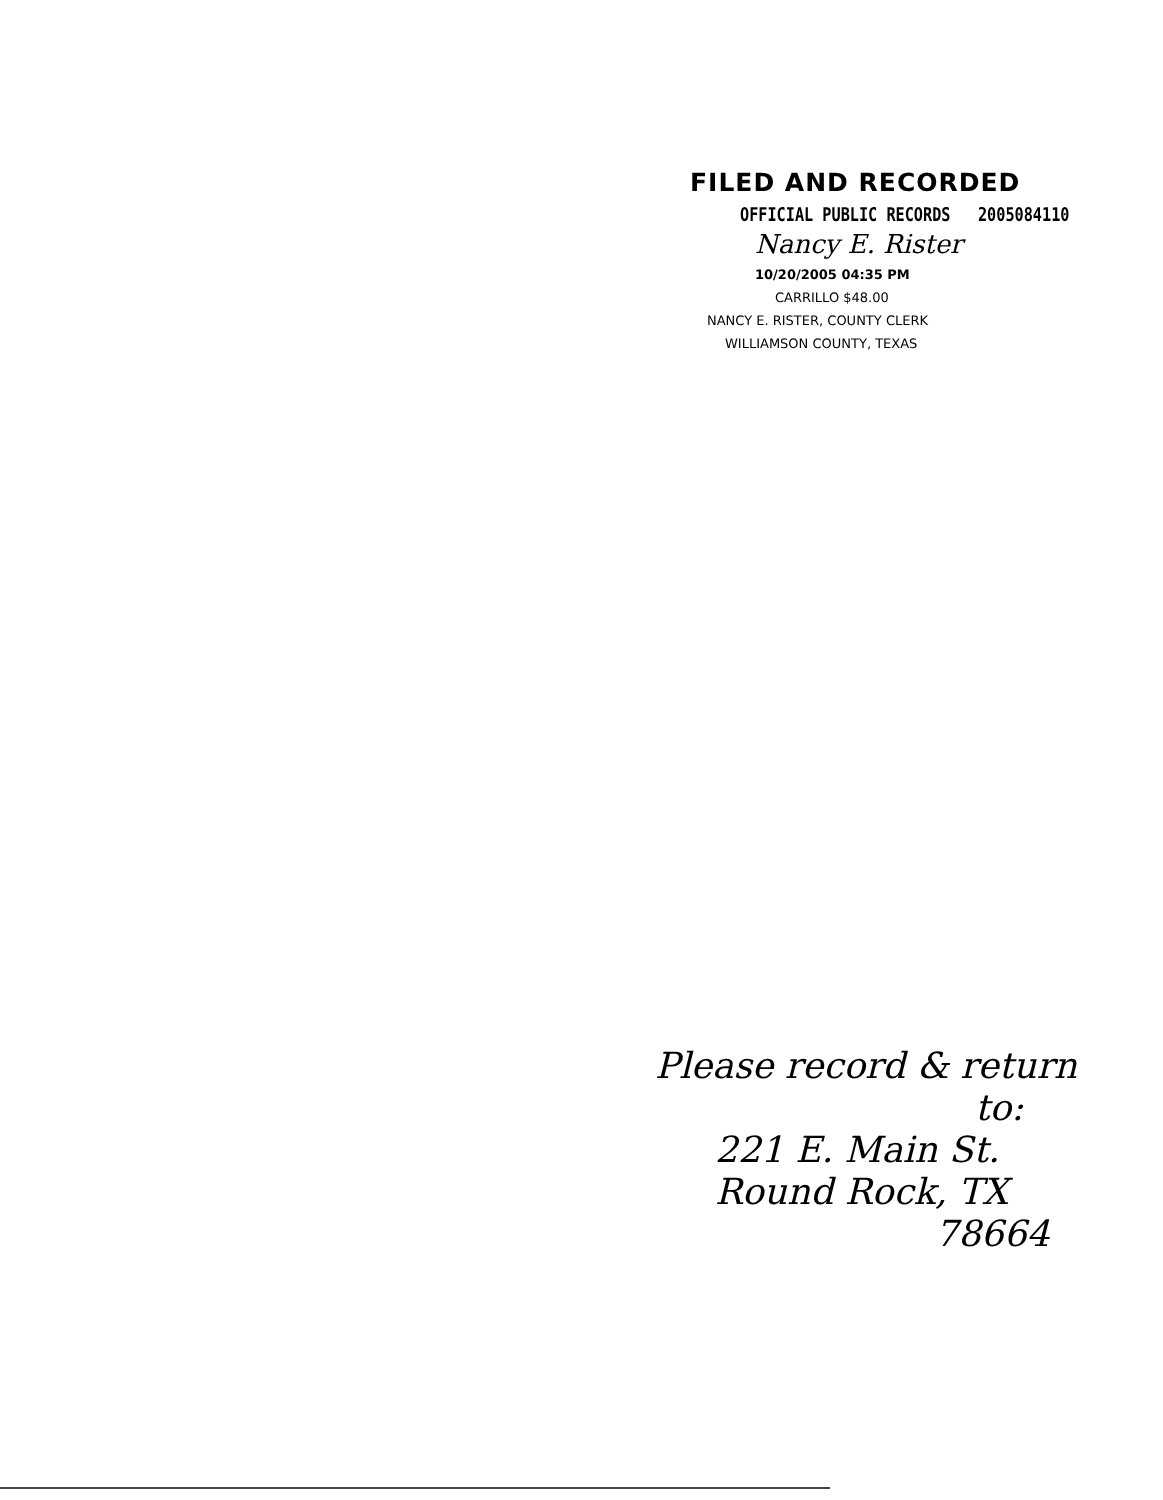FILED AND RECORDED
OFFICIAL PUBLIC RECORDS 2005084110
Nancy E. Rister
10/20/2005 04:35 PM
CARRILLO $48.00
NANCY E. RISTER, COUNTY CLERK
WILLIAMSON COUNTY, TEXAS
Please record & return
to:
221 E. Main St.
Round Rock, TX
78664